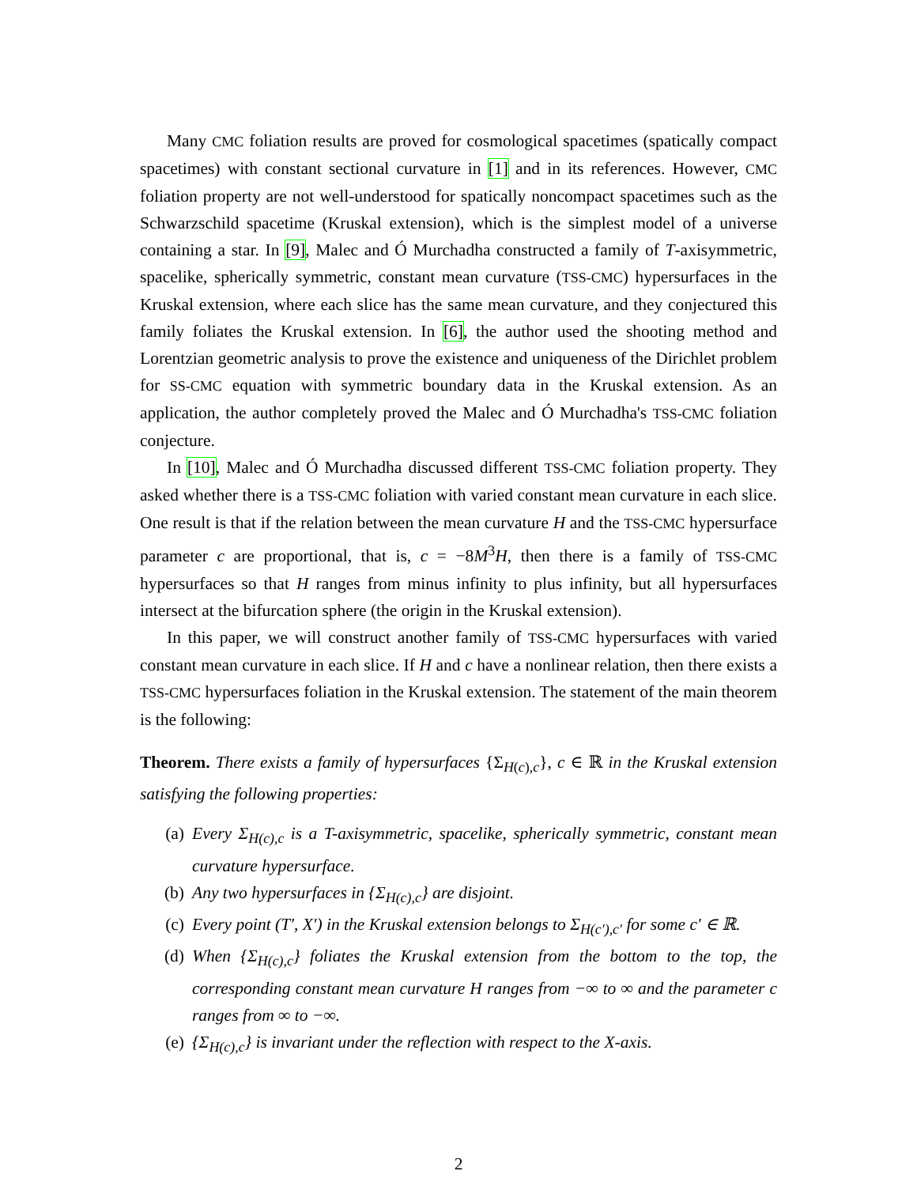Many CMC foliation results are proved for cosmological spacetimes (spatically compact spacetimes) with constant sectional curvature in [1] and in its references. However, CMC foliation property are not well-understood for spatically noncompact spacetimes such as the Schwarzschild spacetime (Kruskal extension), which is the simplest model of a universe containing a star. In [9], Malec and Ó Murchadha constructed a family of T-axisymmetric, spacelike, spherically symmetric, constant mean curvature (TSS-CMC) hypersurfaces in the Kruskal extension, where each slice has the same mean curvature, and they conjectured this family foliates the Kruskal extension. In [6], the author used the shooting method and Lorentzian geometric analysis to prove the existence and uniqueness of the Dirichlet problem for SS-CMC equation with symmetric boundary data in the Kruskal extension. As an application, the author completely proved the Malec and Ó Murchadha's TSS-CMC foliation conjecture.
In [10], Malec and Ó Murchadha discussed different TSS-CMC foliation property. They asked whether there is a TSS-CMC foliation with varied constant mean curvature in each slice. One result is that if the relation between the mean curvature H and the TSS-CMC hypersurface parameter c are proportional, that is, c = −8M<sup>3</sup>H, then there is a family of TSS-CMC hypersurfaces so that H ranges from minus infinity to plus infinity, but all hypersurfaces intersect at the bifurcation sphere (the origin in the Kruskal extension).
In this paper, we will construct another family of TSS-CMC hypersurfaces with varied constant mean curvature in each slice. If H and c have a nonlinear relation, then there exists a TSS-CMC hypersurfaces foliation in the Kruskal extension. The statement of the main theorem is the following:
Theorem. There exists a family of hypersurfaces {Σ<sub>H(c),c</sub>}, c ∈ ℝ in the Kruskal extension satisfying the following properties:
(a) Every Σ<sub>H(c),c</sub> is a T-axisymmetric, spacelike, spherically symmetric, constant mean curvature hypersurface.
(b) Any two hypersurfaces in {Σ<sub>H(c),c</sub>} are disjoint.
(c) Every point (T′, X′) in the Kruskal extension belongs to Σ<sub>H(c′),c′</sub> for some c′ ∈ ℝ.
(d) When {Σ<sub>H(c),c</sub>} foliates the Kruskal extension from the bottom to the top, the corresponding constant mean curvature H ranges from −∞ to ∞ and the parameter c ranges from ∞ to −∞.
(e) {Σ<sub>H(c),c</sub>} is invariant under the reflection with respect to the X-axis.
2